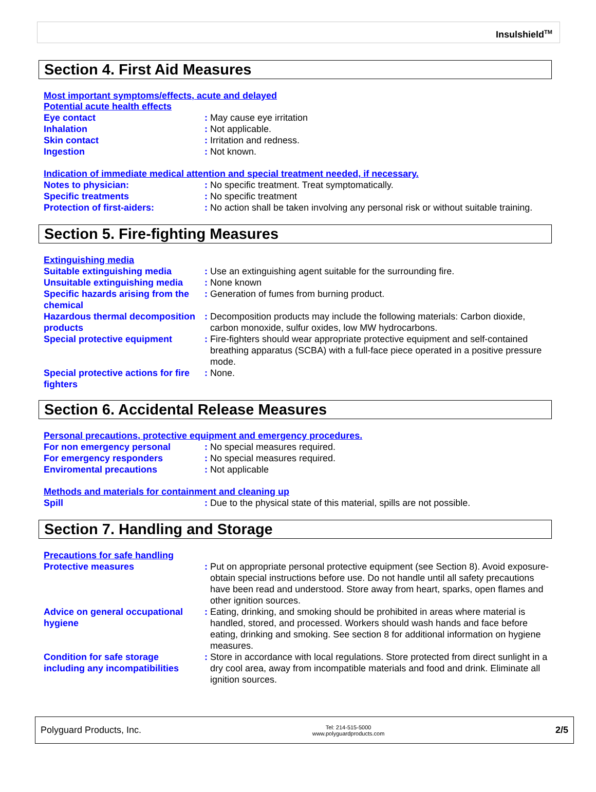Insulshield<sup>TM</sup>
Section 4. First Aid Measures
Most important symptoms/effects, acute and delayed
Potential acute health effects
Eye contact : May cause eye irritation
Inhalation : Not applicable.
Skin contact : Irritation and redness.
Ingestion : Not known.
Indication of immediate medical attention and special treatment needed, if necessary.
Notes to physician: : No specific treatment. Treat symptomatically.
Specific treatments : No specific treatment
Protection of first-aiders: : No action shall be taken involving any personal risk or without suitable training.
Section 5. Fire-fighting Measures
Extinguishing media
Suitable extinguishing media : Use an extinguishing agent suitable for the surrounding fire.
Unsuitable extinguishing media
: None known
Specific hazards arising from the chemical
: Generation of fumes from burning product.
Hazardous thermal decomposition products
: Decomposition products may include the following materials: Carbon dioxide, carbon monoxide, sulfur oxides, low MW hydrocarbons.
Special protective equipment : Fire-fighters should wear appropriate protective equipment and self-contained breathing apparatus (SCBA) with a full-face piece operated in a positive pressure mode.
Special protective actions for fire fighters
: None.
Section 6. Accidental Release Measures
Personal precautions, protective equipment and emergency procedures.
For non emergency personal : No special measures required.
For emergency responders : No special measures required.
Enviromental precautions : Not applicable
Methods and materials for containment and cleaning up
Spill : Due to the physical state of this material, spills are not possible.
Section 7. Handling and Storage
Precautions for safe handling
Protective measures : Put on appropriate personal protective equipment (see Section 8). Avoid exposure-obtain special instructions before use. Do not handle until all safety precautions have been read and understood. Store away from heart, sparks, open flames and other ignition sources.
Advice on general occupational hygiene
: Eating, drinking, and smoking should be prohibited in areas where material is handled, stored, and processed. Workers should wash hands and face before eating, drinking and smoking. See section 8 for additional information on hygiene measures.
Condition for safe storage including any incompatibilities
: Store in accordance with local regulations. Store protected from direct sunlight in a dry cool area, away from incompatible materials and food and drink. Eliminate all ignition sources.
Polyguard Products, Inc.
Tel: 214-515-5000
www.polyguardproducts.com
2/5